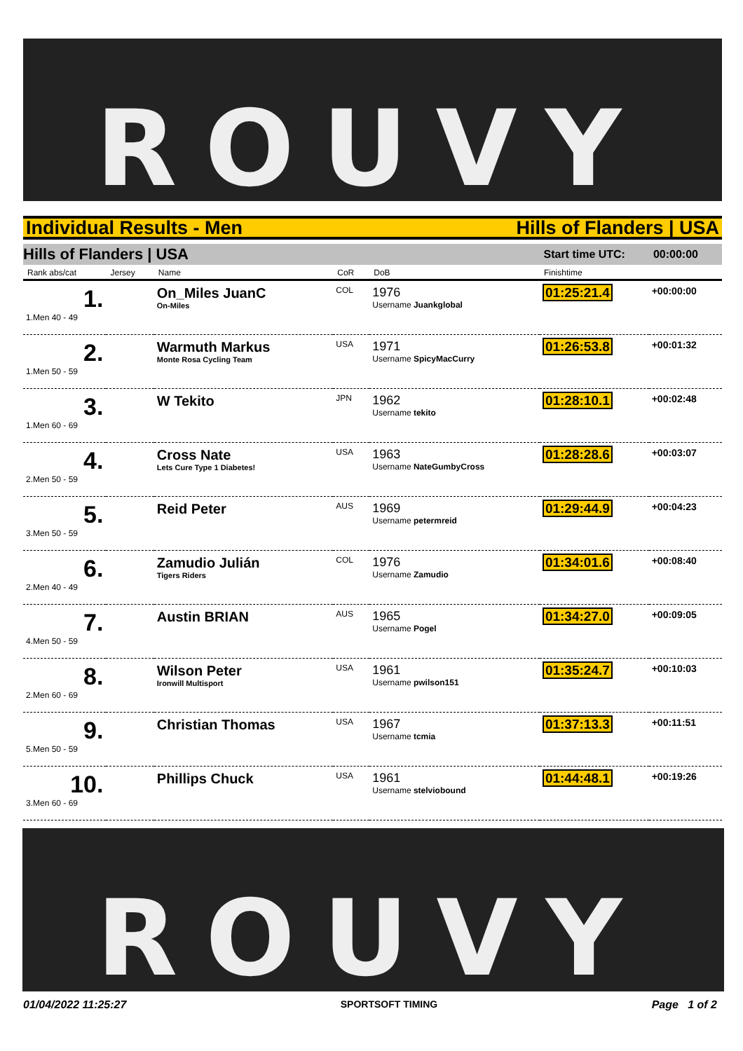ROUVY
Individual Results - Men Hills of Flanders | USA
Hills of Flanders | USA Start time UTC: 00:00:00
| Rank abs/cat | Jersey | Name | CoR | DoB | Finishtime | |
| --- | --- | --- | --- | --- | --- | --- |
| 1. 1.Men 40 - 49 | | On_Miles JuanC On-Miles | COL | 1976 Username Juankglobal | 01:25:21.4 | +00:00:00 |
| 2. 1.Men 50 - 59 | | Warmuth Markus Monte Rosa Cycling Team | USA | 1971 Username SpicyMacCurry | 01:26:53.8 | +00:01:32 |
| 3. 1.Men 60 - 69 | | W Tekito | JPN | 1962 Username tekito | 01:28:10.1 | +00:02:48 |
| 4. 2.Men 50 - 59 | | Cross Nate Lets Cure Type 1 Diabetes! | USA | 1963 Username NateGumbyCross | 01:28:28.6 | +00:03:07 |
| 5. 3.Men 50 - 59 | | Reid Peter | AUS | 1969 Username petermreid | 01:29:44.9 | +00:04:23 |
| 6. 2.Men 40 - 49 | | Zamudio Julián Tigers Riders | COL | 1976 Username Zamudio | 01:34:01.6 | +00:08:40 |
| 7. 4.Men 50 - 59 | | Austin BRIAN | AUS | 1965 Username Pogel | 01:34:27.0 | +00:09:05 |
| 8. 2.Men 60 - 69 | | Wilson Peter Ironwill Multisport | USA | 1961 Username pwilson151 | 01:35:24.7 | +00:10:03 |
| 9. 5.Men 50 - 59 | | Christian Thomas | USA | 1967 Username tcmia | 01:37:13.3 | +00:11:51 |
| 10. 3.Men 60 - 69 | | Phillips Chuck | USA | 1961 Username stelviobound | 01:44:48.1 | +00:19:26 |
ROUVY
01/04/2022 11:25:27 SPORTSOFT TIMING Page 1 of 2